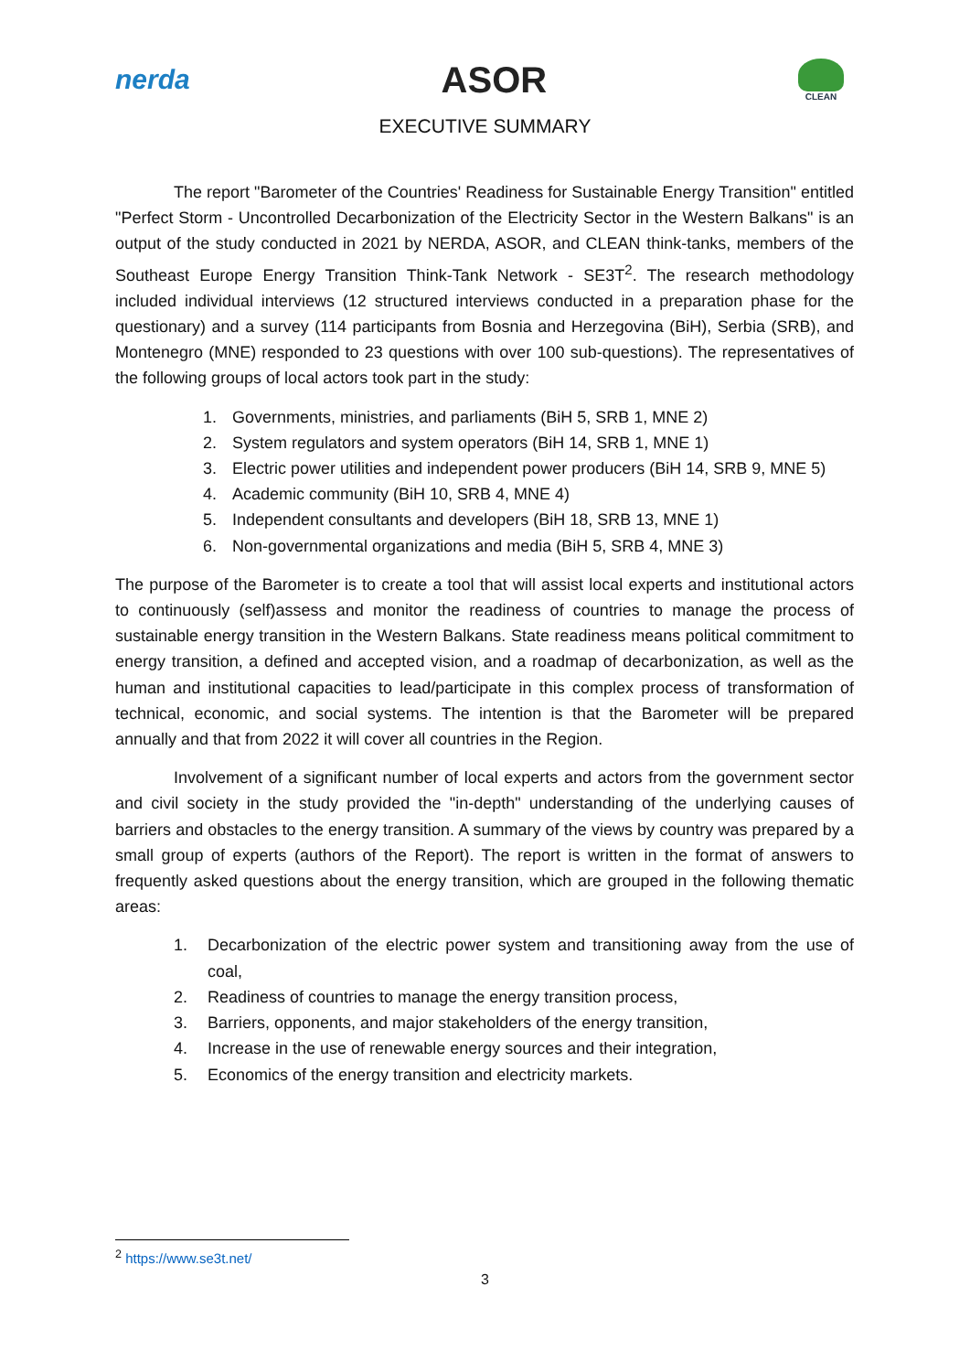nerda ASOR
CLEAN
EXECUTIVE SUMMARY
The report "Barometer of the Countries' Readiness for Sustainable Energy Transition" entitled "Perfect Storm - Uncontrolled Decarbonization of the Electricity Sector in the Western Balkans" is an output of the study conducted in 2021 by NERDA, ASOR, and CLEAN think-tanks, members of the Southeast Europe Energy Transition Think-Tank Network - SE3T<sup>2</sup>. The research methodology included individual interviews (12 structured interviews conducted in a preparation phase for the questionary) and a survey (114 participants from Bosnia and Herzegovina (BiH), Serbia (SRB), and Montenegro (MNE) responded to 23 questions with over 100 sub-questions). The representatives of the following groups of local actors took part in the study:
1. Governments, ministries, and parliaments (BiH 5, SRB 1, MNE 2)
2. System regulators and system operators (BiH 14, SRB 1, MNE 1)
3. Electric power utilities and independent power producers (BiH 14, SRB 9, MNE 5)
4. Academic community (BiH 10, SRB 4, MNE 4)
5. Independent consultants and developers (BiH 18, SRB 13, MNE 1)
6. Non-governmental organizations and media (BiH 5, SRB 4, MNE 3)
The purpose of the Barometer is to create a tool that will assist local experts and institutional actors to continuously (self)assess and monitor the readiness of countries to manage the process of sustainable energy transition in the Western Balkans. State readiness means political commitment to energy transition, a defined and accepted vision, and a roadmap of decarbonization, as well as the human and institutional capacities to lead/participate in this complex process of transformation of technical, economic, and social systems. The intention is that the Barometer will be prepared annually and that from 2022 it will cover all countries in the Region.
Involvement of a significant number of local experts and actors from the government sector and civil society in the study provided the "in-depth" understanding of the underlying causes of barriers and obstacles to the energy transition. A summary of the views by country was prepared by a small group of experts (authors of the Report). The report is written in the format of answers to frequently asked questions about the energy transition, which are grouped in the following thematic areas:
1. Decarbonization of the electric power system and transitioning away from the use of coal,
2. Readiness of countries to manage the energy transition process,
3. Barriers, opponents, and major stakeholders of the energy transition,
4. Increase in the use of renewable energy sources and their integration,
5. Economics of the energy transition and electricity markets.
<sup>2</sup> https://www.se3t.net/
3